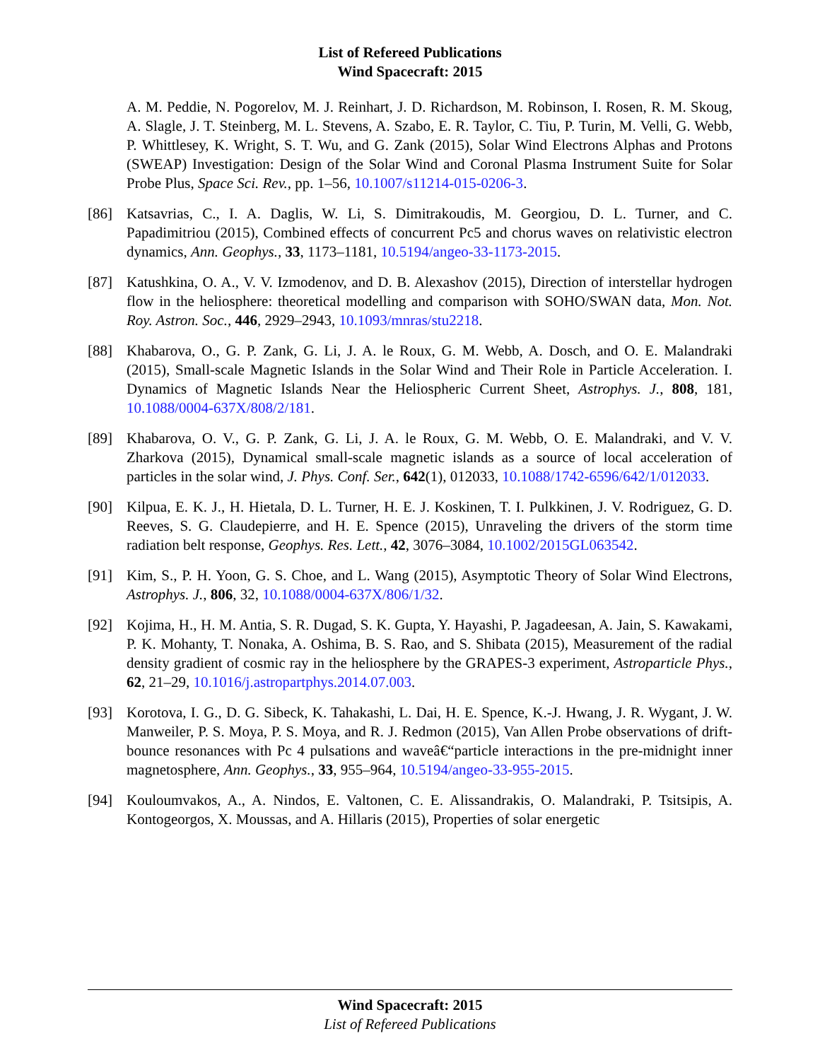List of Refereed Publications
Wind Spacecraft: 2015
A. M. Peddie, N. Pogorelov, M. J. Reinhart, J. D. Richardson, M. Robinson, I. Rosen, R. M. Skoug, A. Slagle, J. T. Steinberg, M. L. Stevens, A. Szabo, E. R. Taylor, C. Tiu, P. Turin, M. Velli, G. Webb, P. Whittlesey, K. Wright, S. T. Wu, and G. Zank (2015), Solar Wind Electrons Alphas and Protons (SWEAP) Investigation: Design of the Solar Wind and Coronal Plasma Instrument Suite for Solar Probe Plus, Space Sci. Rev., pp. 1–56, 10.1007/s11214-015-0206-3.
[86] Katsavrias, C., I. A. Daglis, W. Li, S. Dimitrakoudis, M. Georgiou, D. L. Turner, and C. Papadimitriou (2015), Combined effects of concurrent Pc5 and chorus waves on relativistic electron dynamics, Ann. Geophys., 33, 1173–1181, 10.5194/angeo-33-1173-2015.
[87] Katushkina, O. A., V. V. Izmodenov, and D. B. Alexashov (2015), Direction of interstellar hydrogen flow in the heliosphere: theoretical modelling and comparison with SOHO/SWAN data, Mon. Not. Roy. Astron. Soc., 446, 2929–2943, 10.1093/mnras/stu2218.
[88] Khabarova, O., G. P. Zank, G. Li, J. A. le Roux, G. M. Webb, A. Dosch, and O. E. Malandraki (2015), Small-scale Magnetic Islands in the Solar Wind and Their Role in Particle Acceleration. I. Dynamics of Magnetic Islands Near the Heliospheric Current Sheet, Astrophys. J., 808, 181, 10.1088/0004-637X/808/2/181.
[89] Khabarova, O. V., G. P. Zank, G. Li, J. A. le Roux, G. M. Webb, O. E. Malandraki, and V. V. Zharkova (2015), Dynamical small-scale magnetic islands as a source of local acceleration of particles in the solar wind, J. Phys. Conf. Ser., 642(1), 012033, 10.1088/1742-6596/642/1/012033.
[90] Kilpua, E. K. J., H. Hietala, D. L. Turner, H. E. J. Koskinen, T. I. Pulkkinen, J. V. Rodriguez, G. D. Reeves, S. G. Claudepierre, and H. E. Spence (2015), Unraveling the drivers of the storm time radiation belt response, Geophys. Res. Lett., 42, 3076–3084, 10.1002/2015GL063542.
[91] Kim, S., P. H. Yoon, G. S. Choe, and L. Wang (2015), Asymptotic Theory of Solar Wind Electrons, Astrophys. J., 806, 32, 10.1088/0004-637X/806/1/32.
[92] Kojima, H., H. M. Antia, S. R. Dugad, S. K. Gupta, Y. Hayashi, P. Jagadeesan, A. Jain, S. Kawakami, P. K. Mohanty, T. Nonaka, A. Oshima, B. S. Rao, and S. Shibata (2015), Measurement of the radial density gradient of cosmic ray in the heliosphere by the GRAPES-3 experiment, Astroparticle Phys., 62, 21–29, 10.1016/j.astropartphys.2014.07.003.
[93] Korotova, I. G., D. G. Sibeck, K. Tahakashi, L. Dai, H. E. Spence, K.-J. Hwang, J. R. Wygant, J. W. Manweiler, P. S. Moya, P. S. Moya, and R. J. Redmon (2015), Van Allen Probe observations of drift-bounce resonances with Pc 4 pulsations and waveâ€“particle interactions in the pre-midnight inner magnetosphere, Ann. Geophys., 33, 955–964, 10.5194/angeo-33-955-2015.
[94] Kouloumvakos, A., A. Nindos, E. Valtonen, C. E. Alissandrakis, O. Malandraki, P. Tsitsipis, A. Kontogeorgos, X. Moussas, and A. Hillaris (2015), Properties of solar energetic
Wind Spacecraft: 2015
List of Refereed Publications